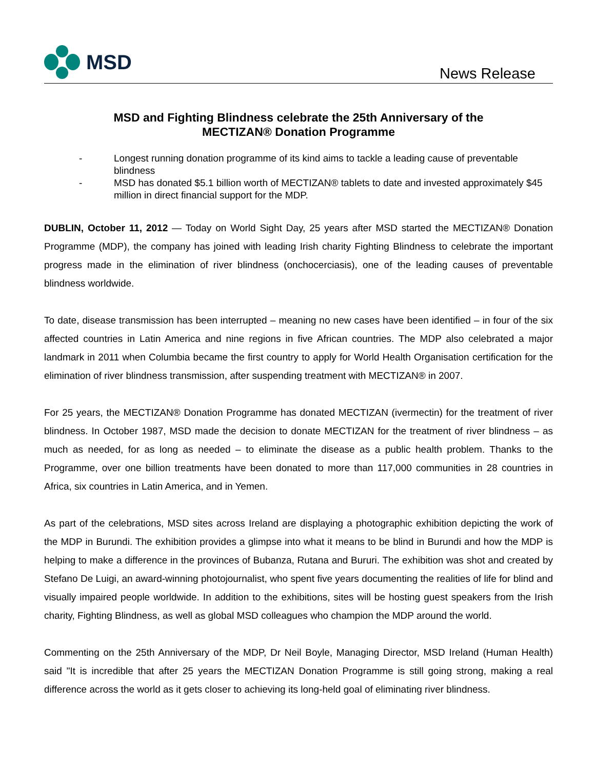MSD
News Release
MSD and Fighting Blindness celebrate the 25th Anniversary of the
MECTIZAN® Donation Programme
- Longest running donation programme of its kind aims to tackle a leading cause of preventable blindness
- MSD has donated $5.1 billion worth of MECTIZAN® tablets to date and invested approximately $45 million in direct financial support for the MDP.
DUBLIN, October 11, 2012 — Today on World Sight Day, 25 years after MSD started the MECTIZAN® Donation Programme (MDP), the company has joined with leading Irish charity Fighting Blindness to celebrate the important progress made in the elimination of river blindness (onchocerciasis), one of the leading causes of preventable blindness worldwide.
To date, disease transmission has been interrupted – meaning no new cases have been identified – in four of the six affected countries in Latin America and nine regions in five African countries. The MDP also celebrated a major landmark in 2011 when Columbia became the first country to apply for World Health Organisation certification for the elimination of river blindness transmission, after suspending treatment with MECTIZAN® in 2007.
For 25 years, the MECTIZAN® Donation Programme has donated MECTIZAN (ivermectin) for the treatment of river blindness. In October 1987, MSD made the decision to donate MECTIZAN for the treatment of river blindness – as much as needed, for as long as needed – to eliminate the disease as a public health problem. Thanks to the Programme, over one billion treatments have been donated to more than 117,000 communities in 28 countries in Africa, six countries in Latin America, and in Yemen.
As part of the celebrations, MSD sites across Ireland are displaying a photographic exhibition depicting the work of the MDP in Burundi. The exhibition provides a glimpse into what it means to be blind in Burundi and how the MDP is helping to make a difference in the provinces of Bubanza, Rutana and Bururi. The exhibition was shot and created by Stefano De Luigi, an award-winning photojournalist, who spent five years documenting the realities of life for blind and visually impaired people worldwide. In addition to the exhibitions, sites will be hosting guest speakers from the Irish charity, Fighting Blindness, as well as global MSD colleagues who champion the MDP around the world.
Commenting on the 25th Anniversary of the MDP, Dr Neil Boyle, Managing Director, MSD Ireland (Human Health) said "It is incredible that after 25 years the MECTIZAN Donation Programme is still going strong, making a real difference across the world as it gets closer to achieving its long-held goal of eliminating river blindness.